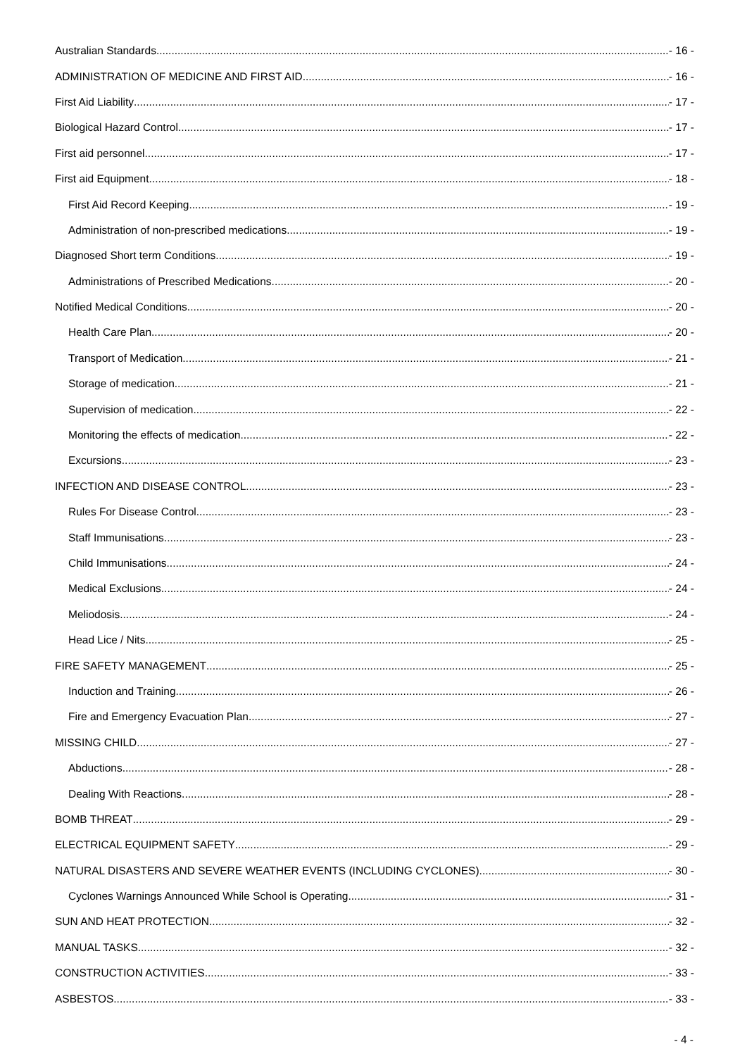Australian Standards - 16 -
ADMINISTRATION OF MEDICINE AND FIRST AID - 16 -
First Aid Liability - 17 -
Biological Hazard Control - 17 -
First aid personnel - 17 -
First aid Equipment - 18 -
First Aid Record Keeping - 19 -
Administration of non-prescribed medications - 19 -
Diagnosed Short term Conditions - 19 -
Administrations of Prescribed Medications - 20 -
Notified Medical Conditions - 20 -
Health Care Plan - 20 -
Transport of Medication - 21 -
Storage of medication - 21 -
Supervision of medication - 22 -
Monitoring the effects of medication - 22 -
Excursions - 23 -
INFECTION AND DISEASE CONTROL - 23 -
Rules For Disease Control - 23 -
Staff Immunisations - 23 -
Child Immunisations - 24 -
Medical Exclusions - 24 -
Meliodosis - 24 -
Head Lice / Nits - 25 -
FIRE SAFETY MANAGEMENT - 25 -
Induction and Training - 26 -
Fire and Emergency Evacuation Plan - 27 -
MISSING CHILD - 27 -
Abductions - 28 -
Dealing With Reactions - 28 -
BOMB THREAT - 29 -
ELECTRICAL EQUIPMENT SAFETY - 29 -
NATURAL DISASTERS AND SEVERE WEATHER EVENTS (INCLUDING CYCLONES) - 30 -
Cyclones Warnings Announced While School is Operating - 31 -
SUN AND HEAT PROTECTION - 32 -
MANUAL TASKS - 32 -
CONSTRUCTION ACTIVITIES - 33 -
ASBESTOS - 33 -
- 4 -